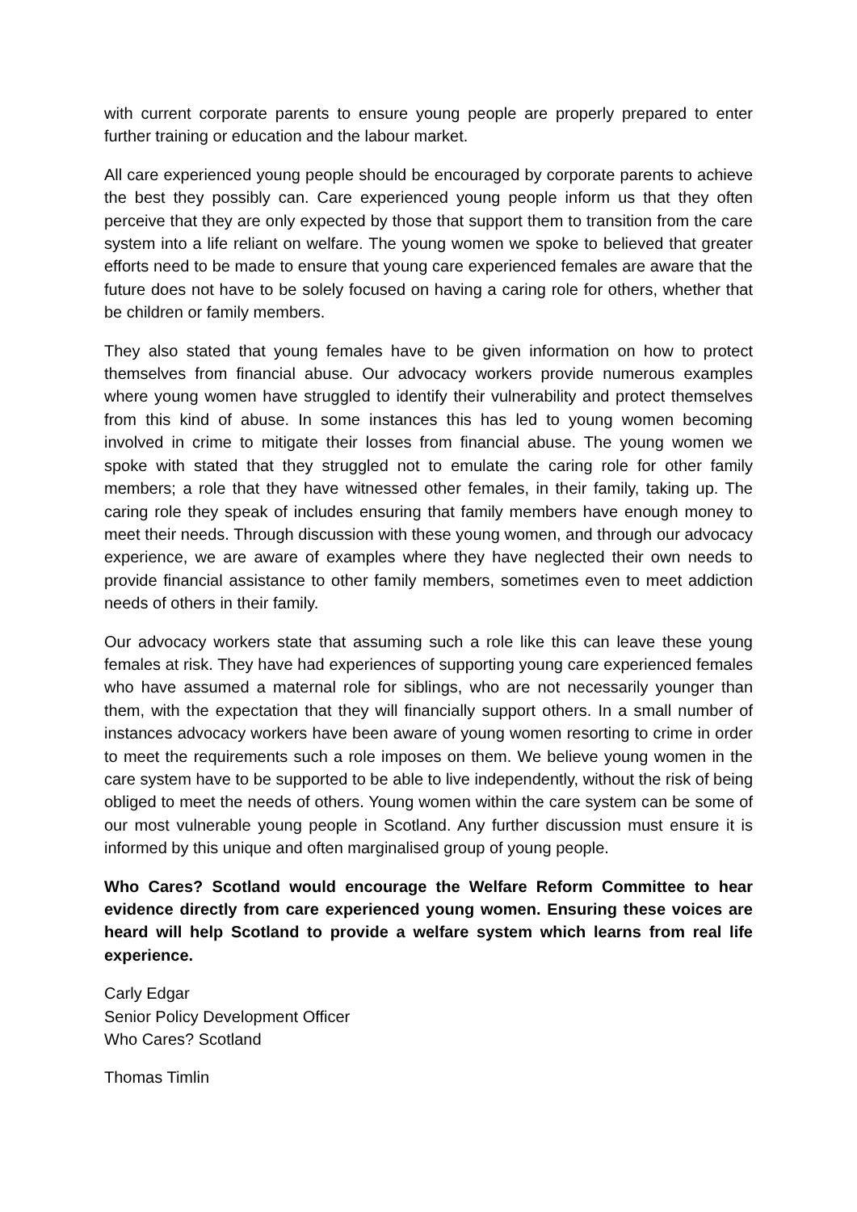with current corporate parents to ensure young people are properly prepared to enter further training or education and the labour market.
All care experienced young people should be encouraged by corporate parents to achieve the best they possibly can. Care experienced young people inform us that they often perceive that they are only expected by those that support them to transition from the care system into a life reliant on welfare. The young women we spoke to believed that greater efforts need to be made to ensure that young care experienced females are aware that the future does not have to be solely focused on having a caring role for others, whether that be children or family members.
They also stated that young females have to be given information on how to protect themselves from financial abuse. Our advocacy workers provide numerous examples where young women have struggled to identify their vulnerability and protect themselves from this kind of abuse. In some instances this has led to young women becoming involved in crime to mitigate their losses from financial abuse. The young women we spoke with stated that they struggled not to emulate the caring role for other family members; a role that they have witnessed other females, in their family, taking up. The caring role they speak of includes ensuring that family members have enough money to meet their needs. Through discussion with these young women, and through our advocacy experience, we are aware of examples where they have neglected their own needs to provide financial assistance to other family members, sometimes even to meet addiction needs of others in their family.
Our advocacy workers state that assuming such a role like this can leave these young females at risk. They have had experiences of supporting young care experienced females who have assumed a maternal role for siblings, who are not necessarily younger than them, with the expectation that they will financially support others. In a small number of instances advocacy workers have been aware of young women resorting to crime in order to meet the requirements such a role imposes on them. We believe young women in the care system have to be supported to be able to live independently, without the risk of being obliged to meet the needs of others. Young women within the care system can be some of our most vulnerable young people in Scotland. Any further discussion must ensure it is informed by this unique and often marginalised group of young people.
Who Cares? Scotland would encourage the Welfare Reform Committee to hear evidence directly from care experienced young women. Ensuring these voices are heard will help Scotland to provide a welfare system which learns from real life experience.
Carly Edgar
Senior Policy Development Officer
Who Cares? Scotland
Thomas Timlin